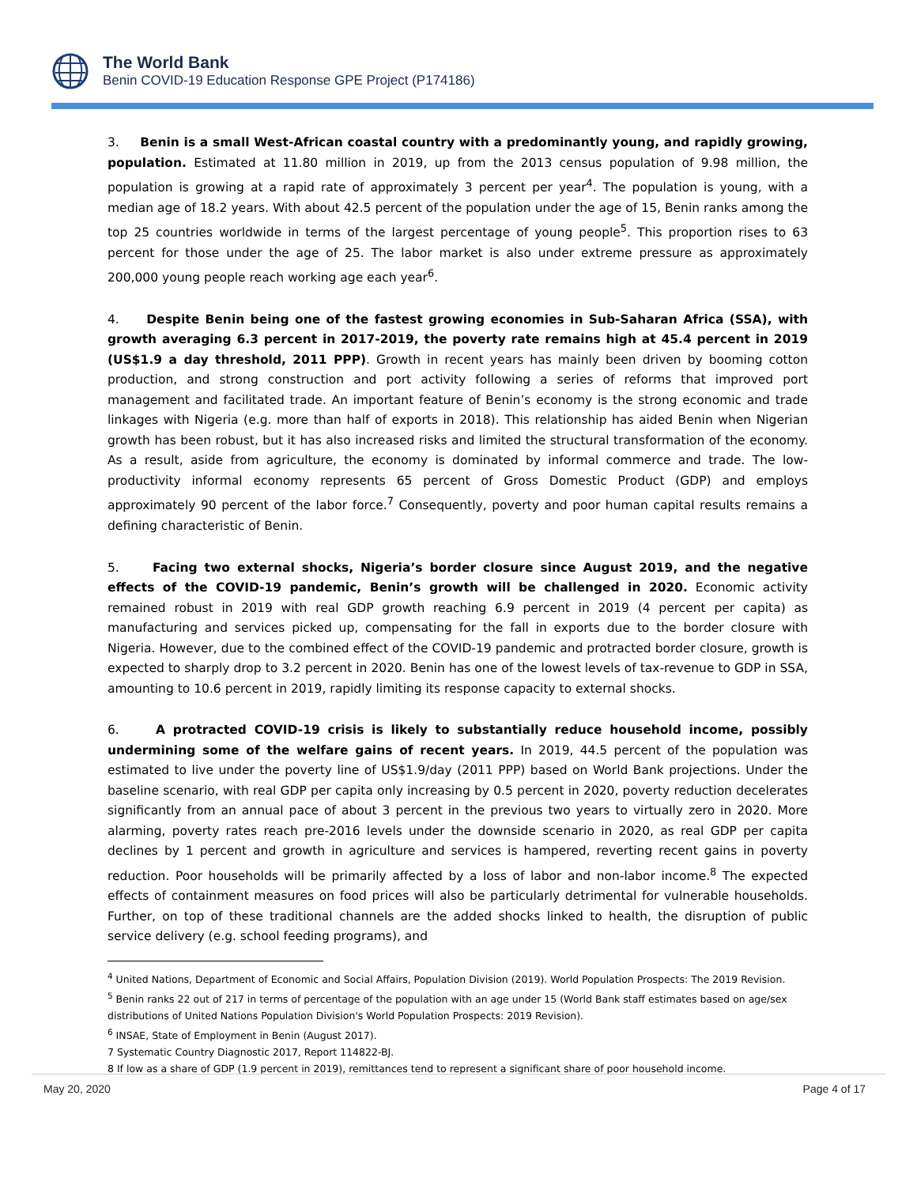The World Bank
Benin COVID-19 Education Response GPE Project (P174186)
3. Benin is a small West-African coastal country with a predominantly young, and rapidly growing, population. Estimated at 11.80 million in 2019, up from the 2013 census population of 9.98 million, the population is growing at a rapid rate of approximately 3 percent per year<sup>4</sup>. The population is young, with a median age of 18.2 years. With about 42.5 percent of the population under the age of 15, Benin ranks among the top 25 countries worldwide in terms of the largest percentage of young people<sup>5</sup>. This proportion rises to 63 percent for those under the age of 25. The labor market is also under extreme pressure as approximately 200,000 young people reach working age each year<sup>6</sup>.
4. Despite Benin being one of the fastest growing economies in Sub-Saharan Africa (SSA), with growth averaging 6.3 percent in 2017-2019, the poverty rate remains high at 45.4 percent in 2019 (US$1.9 a day threshold, 2011 PPP). Growth in recent years has mainly been driven by booming cotton production, and strong construction and port activity following a series of reforms that improved port management and facilitated trade. An important feature of Benin’s economy is the strong economic and trade linkages with Nigeria (e.g. more than half of exports in 2018). This relationship has aided Benin when Nigerian growth has been robust, but it has also increased risks and limited the structural transformation of the economy. As a result, aside from agriculture, the economy is dominated by informal commerce and trade. The low-productivity informal economy represents 65 percent of Gross Domestic Product (GDP) and employs approximately 90 percent of the labor force.<sup>7</sup> Consequently, poverty and poor human capital results remains a defining characteristic of Benin.
5. Facing two external shocks, Nigeria’s border closure since August 2019, and the negative effects of the COVID-19 pandemic, Benin’s growth will be challenged in 2020. Economic activity remained robust in 2019 with real GDP growth reaching 6.9 percent in 2019 (4 percent per capita) as manufacturing and services picked up, compensating for the fall in exports due to the border closure with Nigeria. However, due to the combined effect of the COVID-19 pandemic and protracted border closure, growth is expected to sharply drop to 3.2 percent in 2020. Benin has one of the lowest levels of tax-revenue to GDP in SSA, amounting to 10.6 percent in 2019, rapidly limiting its response capacity to external shocks.
6. A protracted COVID-19 crisis is likely to substantially reduce household income, possibly undermining some of the welfare gains of recent years. In 2019, 44.5 percent of the population was estimated to live under the poverty line of US$1.9/day (2011 PPP) based on World Bank projections. Under the baseline scenario, with real GDP per capita only increasing by 0.5 percent in 2020, poverty reduction decelerates significantly from an annual pace of about 3 percent in the previous two years to virtually zero in 2020. More alarming, poverty rates reach pre-2016 levels under the downside scenario in 2020, as real GDP per capita declines by 1 percent and growth in agriculture and services is hampered, reverting recent gains in poverty reduction. Poor households will be primarily affected by a loss of labor and non-labor income.<sup>8</sup> The expected effects of containment measures on food prices will also be particularly detrimental for vulnerable households. Further, on top of these traditional channels are the added shocks linked to health, the disruption of public service delivery (e.g. school feeding programs), and
<sup>4</sup> United Nations, Department of Economic and Social Affairs, Population Division (2019). World Population Prospects: The 2019 Revision.
<sup>5</sup> Benin ranks 22 out of 217 in terms of percentage of the population with an age under 15 (World Bank staff estimates based on age/sex distributions of United Nations Population Division's World Population Prospects: 2019 Revision).
<sup>6</sup> INSAE, State of Employment in Benin (August 2017).
7 Systematic Country Diagnostic 2017, Report 114822-BJ.
8 If low as a share of GDP (1.9 percent in 2019), remittances tend to represent a significant share of poor household income.
May 20, 2020 Page 4 of 17